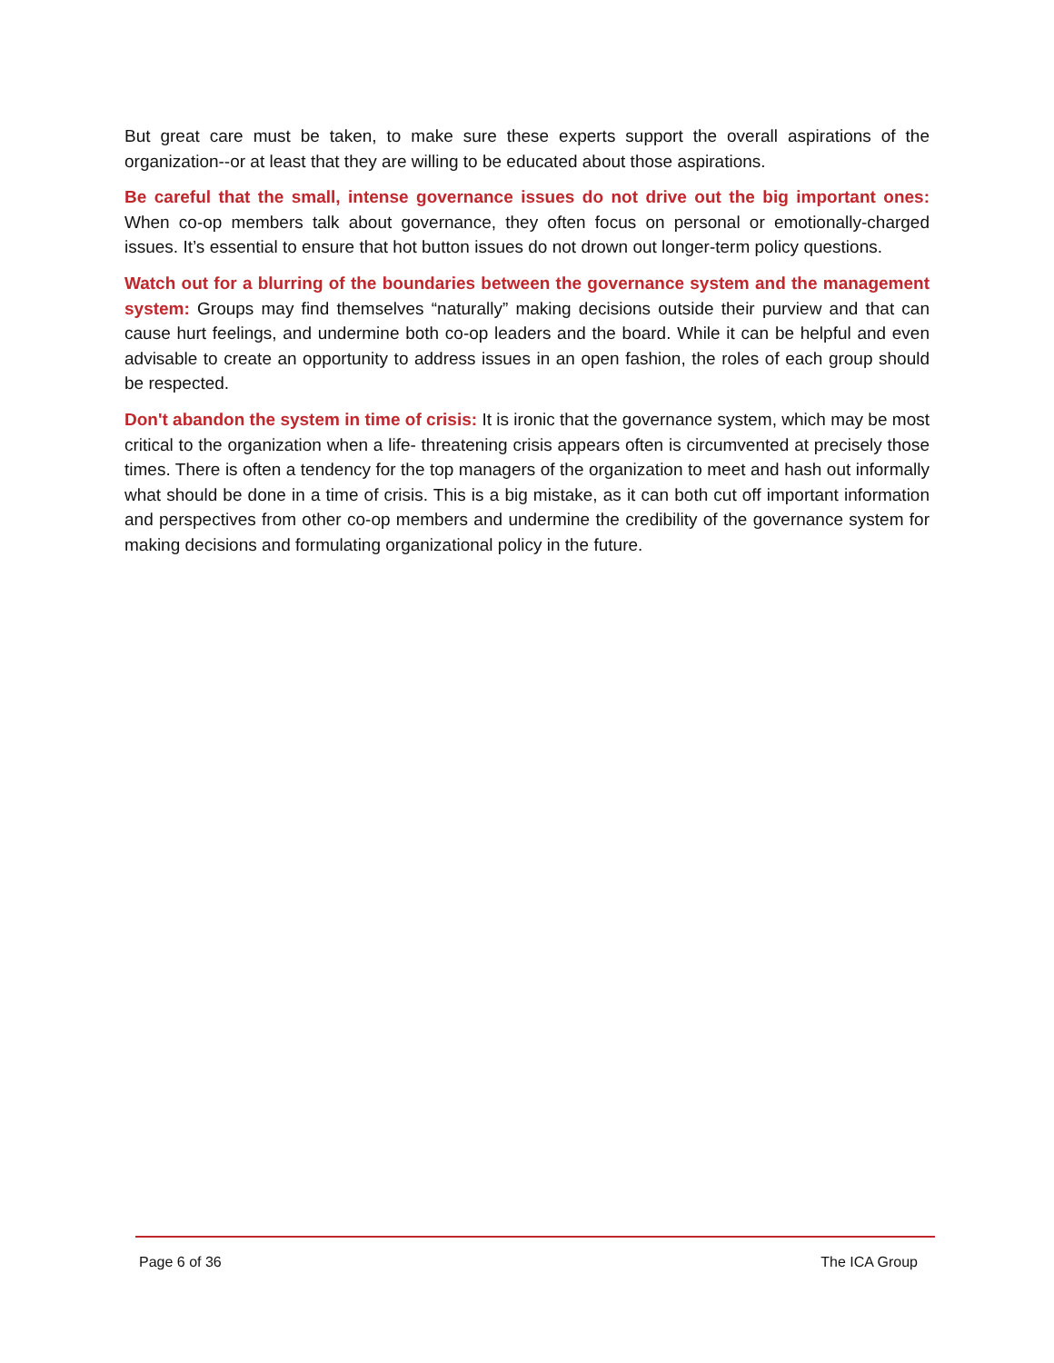But great care must be taken, to make sure these experts support the overall aspirations of the organization--or at least that they are willing to be educated about those aspirations.
Be careful that the small, intense governance issues do not drive out the big important ones: When co-op members talk about governance, they often focus on personal or emotionally-charged issues. It’s essential to ensure that hot button issues do not drown out longer-term policy questions.
Watch out for a blurring of the boundaries between the governance system and the management system: Groups may find themselves “naturally” making decisions outside their purview and that can cause hurt feelings, and undermine both co-op leaders and the board. While it can be helpful and even advisable to create an opportunity to address issues in an open fashion, the roles of each group should be respected.
Don't abandon the system in time of crisis: It is ironic that the governance system, which may be most critical to the organization when a life- threatening crisis appears often is circumvented at precisely those times. There is often a tendency for the top managers of the organization to meet and hash out informally what should be done in a time of crisis. This is a big mistake, as it can both cut off important information and perspectives from other co-op members and undermine the credibility of the governance system for making decisions and formulating organizational policy in the future.
Page 6 of 36 The ICA Group